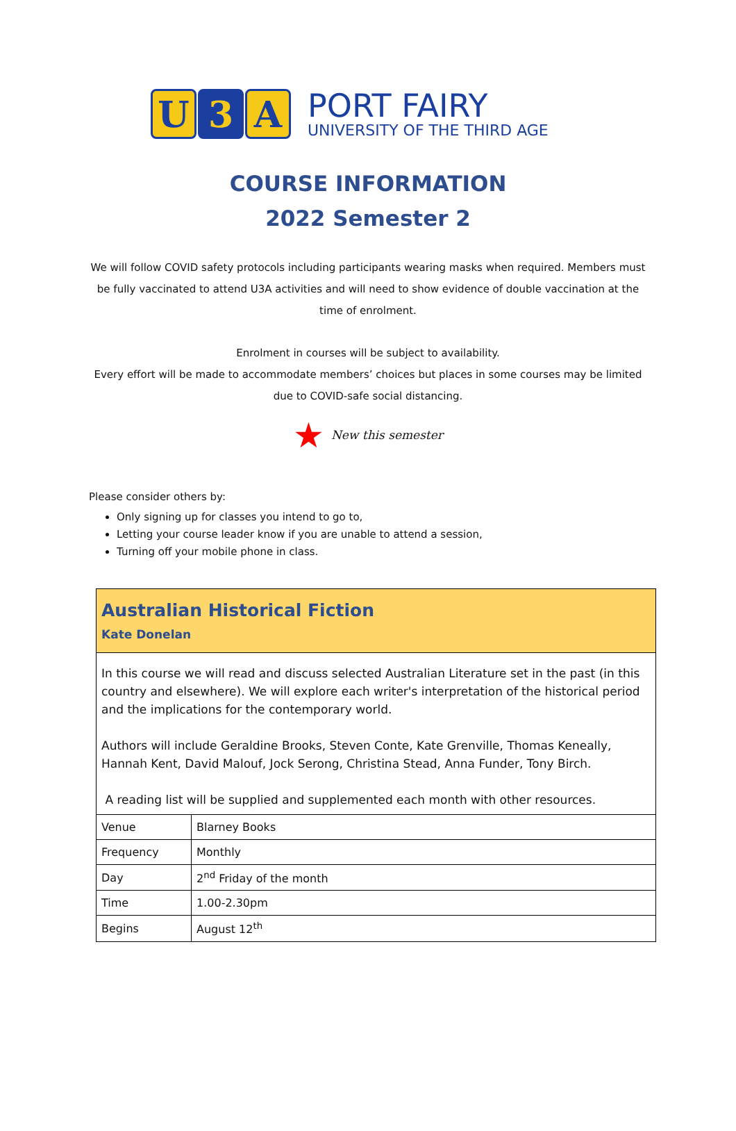U 3 A
PORT FAIRY
UNIVERSITY OF THE THIRD AGE
COURSE INFORMATION
2022 Semester 2
We will follow COVID safety protocols including participants wearing masks when required. Members must be fully vaccinated to attend U3A activities and will need to show evidence of double vaccination at the time of enrolment.
Enrolment in courses will be subject to availability.
Every effort will be made to accommodate members’ choices but places in some courses may be limited due to COVID-safe social distancing.
★ New this semester
Please consider others by:
Only signing up for classes you intend to go to,
Letting your course leader know if you are unable to attend a session,
Turning off your mobile phone in class.
Australian Historical Fiction
Kate Donelan
In this course we will read and discuss selected Australian Literature set in the past (in this country and elsewhere). We will explore each writer's interpretation of the historical period and the implications for the contemporary world.
Authors will include Geraldine Brooks, Steven Conte, Kate Grenville, Thomas Keneally, Hannah Kent, David Malouf, Jock Serong, Christina Stead, Anna Funder, Tony Birch.
A reading list will be supplied and supplemented each month with other resources.
| Venue | Blarney Books |
| Frequency | Monthly |
| Day | 2<sup>nd</sup> Friday of the month |
| Time | 1.00-2.30pm |
| Begins | August 12<sup>th</sup> |